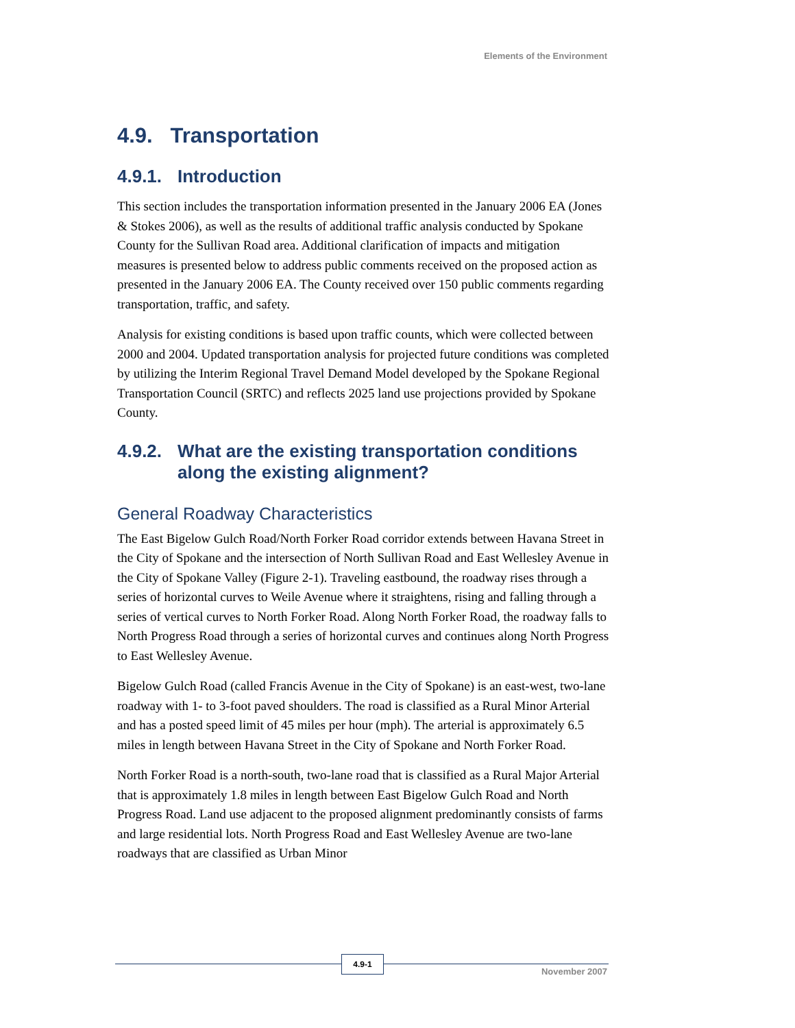Elements of the Environment
4.9. Transportation
4.9.1. Introduction
This section includes the transportation information presented in the January 2006 EA (Jones & Stokes 2006), as well as the results of additional traffic analysis conducted by Spokane County for the Sullivan Road area. Additional clarification of impacts and mitigation measures is presented below to address public comments received on the proposed action as presented in the January 2006 EA. The County received over 150 public comments regarding transportation, traffic, and safety.
Analysis for existing conditions is based upon traffic counts, which were collected between 2000 and 2004. Updated transportation analysis for projected future conditions was completed by utilizing the Interim Regional Travel Demand Model developed by the Spokane Regional Transportation Council (SRTC) and reflects 2025 land use projections provided by Spokane County.
4.9.2. What are the existing transportation conditions along the existing alignment?
General Roadway Characteristics
The East Bigelow Gulch Road/North Forker Road corridor extends between Havana Street in the City of Spokane and the intersection of North Sullivan Road and East Wellesley Avenue in the City of Spokane Valley (Figure 2-1). Traveling eastbound, the roadway rises through a series of horizontal curves to Weile Avenue where it straightens, rising and falling through a series of vertical curves to North Forker Road. Along North Forker Road, the roadway falls to North Progress Road through a series of horizontal curves and continues along North Progress to East Wellesley Avenue.
Bigelow Gulch Road (called Francis Avenue in the City of Spokane) is an east-west, two-lane roadway with 1- to 3-foot paved shoulders. The road is classified as a Rural Minor Arterial and has a posted speed limit of 45 miles per hour (mph). The arterial is approximately 6.5 miles in length between Havana Street in the City of Spokane and North Forker Road.
North Forker Road is a north-south, two-lane road that is classified as a Rural Major Arterial that is approximately 1.8 miles in length between East Bigelow Gulch Road and North Progress Road. Land use adjacent to the proposed alignment predominantly consists of farms and large residential lots. North Progress Road and East Wellesley Avenue are two-lane roadways that are classified as Urban Minor
4.9-1
November 2007